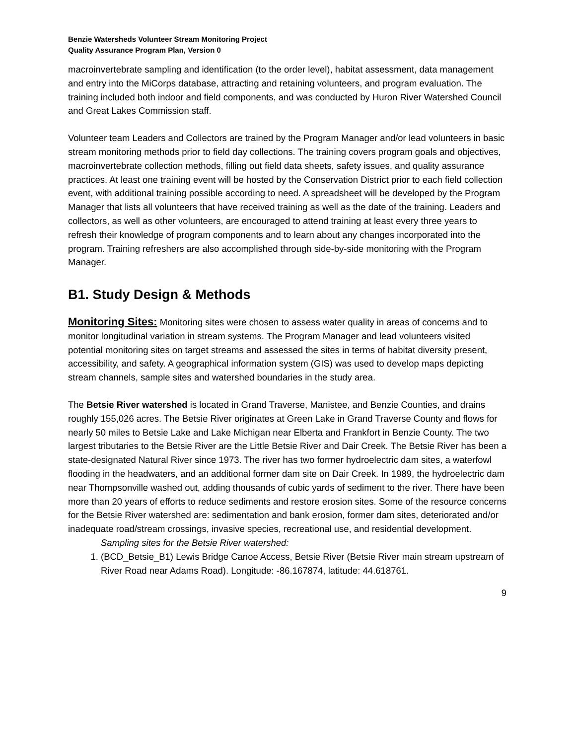Benzie Watersheds Volunteer Stream Monitoring Project
Quality Assurance Program Plan, Version 0
macroinvertebrate sampling and identification (to the order level), habitat assessment, data management and entry into the MiCorps database, attracting and retaining volunteers, and program evaluation. The training included both indoor and field components, and was conducted by Huron River Watershed Council and Great Lakes Commission staff.
Volunteer team Leaders and Collectors are trained by the Program Manager and/or lead volunteers in basic stream monitoring methods prior to field day collections. The training covers program goals and objectives, macroinvertebrate collection methods, filling out field data sheets, safety issues, and quality assurance practices. At least one training event will be hosted by the Conservation District prior to each field collection event, with additional training possible according to need. A spreadsheet will be developed by the Program Manager that lists all volunteers that have received training as well as the date of the training. Leaders and collectors, as well as other volunteers, are encouraged to attend training at least every three years to refresh their knowledge of program components and to learn about any changes incorporated into the program. Training refreshers are also accomplished through side-by-side monitoring with the Program Manager.
B1. Study Design & Methods
Monitoring Sites: Monitoring sites were chosen to assess water quality in areas of concerns and to monitor longitudinal variation in stream systems. The Program Manager and lead volunteers visited potential monitoring sites on target streams and assessed the sites in terms of habitat diversity present, accessibility, and safety. A geographical information system (GIS) was used to develop maps depicting stream channels, sample sites and watershed boundaries in the study area.
The Betsie River watershed is located in Grand Traverse, Manistee, and Benzie Counties, and drains roughly 155,026 acres. The Betsie River originates at Green Lake in Grand Traverse County and flows for nearly 50 miles to Betsie Lake and Lake Michigan near Elberta and Frankfort in Benzie County. The two largest tributaries to the Betsie River are the Little Betsie River and Dair Creek. The Betsie River has been a state-designated Natural River since 1973. The river has two former hydroelectric dam sites, a waterfowl flooding in the headwaters, and an additional former dam site on Dair Creek. In 1989, the hydroelectric dam near Thompsonville washed out, adding thousands of cubic yards of sediment to the river. There have been more than 20 years of efforts to reduce sediments and restore erosion sites. Some of the resource concerns for the Betsie River watershed are: sedimentation and bank erosion, former dam sites, deteriorated and/or inadequate road/stream crossings, invasive species, recreational use, and residential development.
Sampling sites for the Betsie River watershed:
1. (BCD_Betsie_B1) Lewis Bridge Canoe Access, Betsie River (Betsie River main stream upstream of River Road near Adams Road). Longitude: -86.167874, latitude: 44.618761.
9